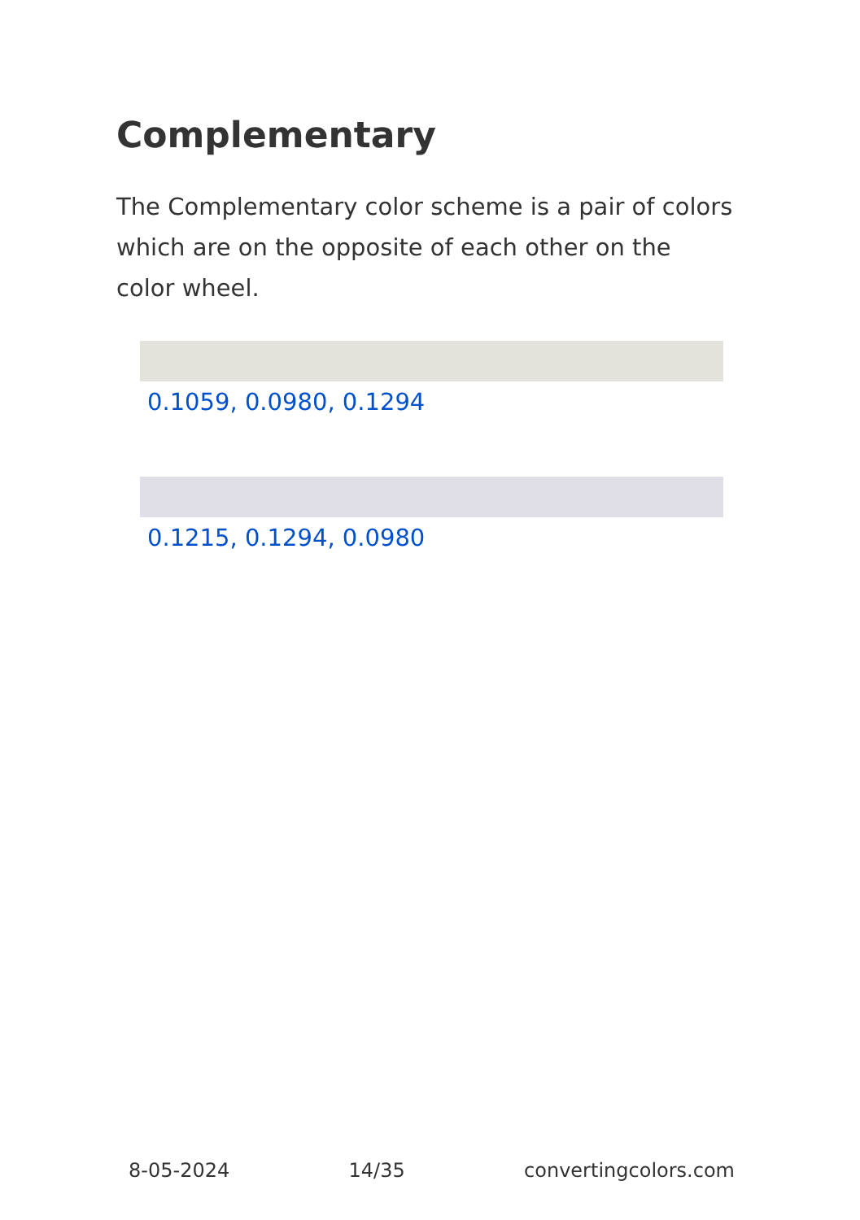Complementary
The Complementary color scheme is a pair of colors which are on the opposite of each other on the color wheel.
0.1059, 0.0980, 0.1294
0.1215, 0.1294, 0.0980
8-05-2024 14/35 convertingcolors.com